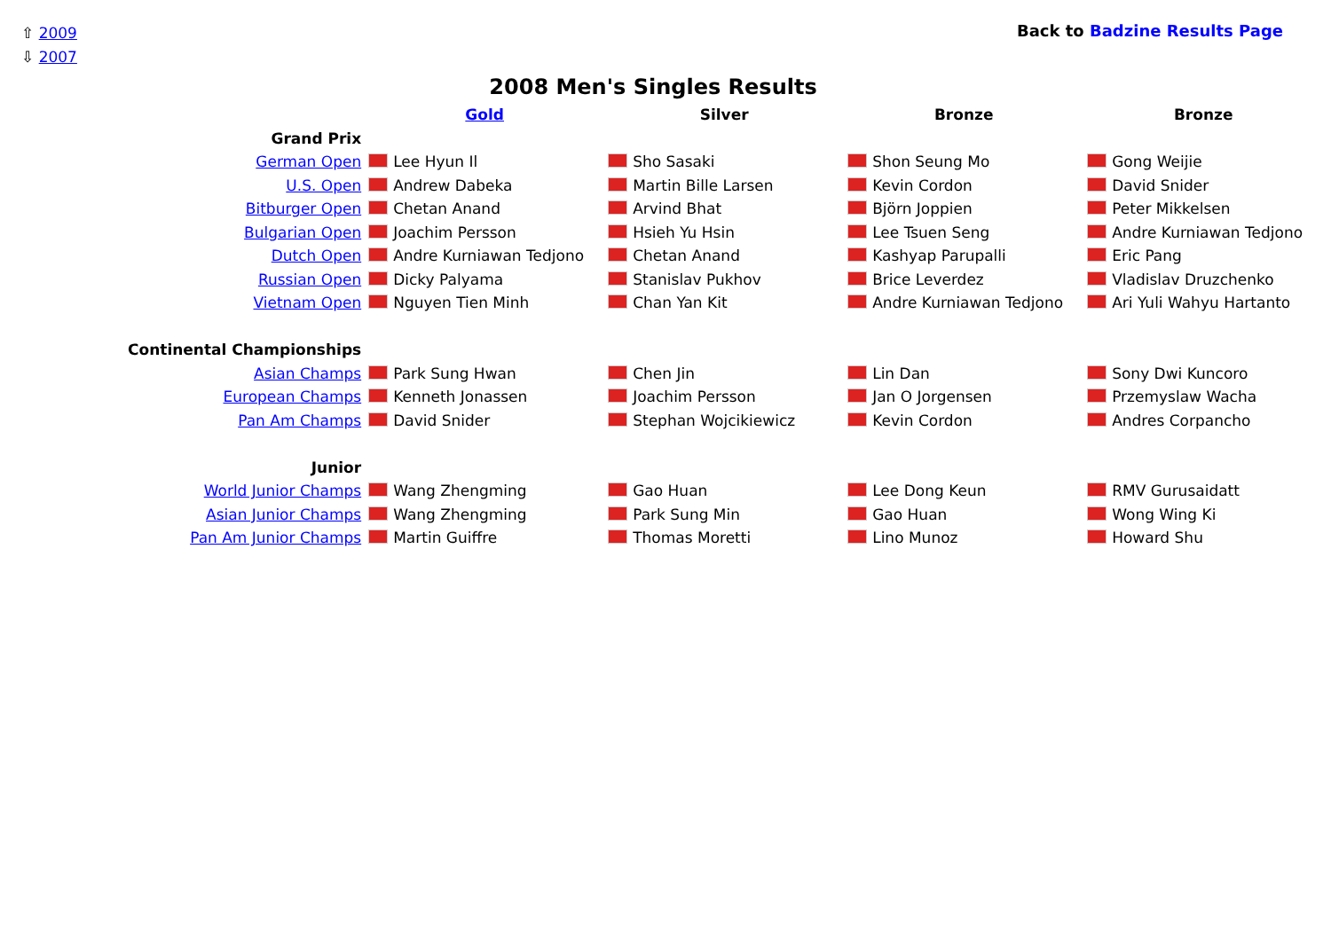⇧ 2009
⇩ 2007
Back to Badzine Results Page
2008 Men's Singles Results
| | Gold | Silver | Bronze | Bronze |
| --- | --- | --- | --- | --- |
| Grand Prix | | | | |
| German Open | Lee Hyun Il | Sho Sasaki | Shon Seung Mo | Gong Weijie |
| U.S. Open | Andrew Dabeka | Martin Bille Larsen | Kevin Cordon | David Snider |
| Bitburger Open | Chetan Anand | Arvind Bhat | Björn Joppien | Peter Mikkelsen |
| Bulgarian Open | Joachim Persson | Hsieh Yu Hsin | Lee Tsuen Seng | Andre Kurniawan Tedjono |
| Dutch Open | Andre Kurniawan Tedjono | Chetan Anand | Kashyap Parupalli | Eric Pang |
| Russian Open | Dicky Palyama | Stanislav Pukhov | Brice Leverdez | Vladislav Druzchenko |
| Vietnam Open | Nguyen Tien Minh | Chan Yan Kit | Andre Kurniawan Tedjono | Ari Yuli Wahyu Hartanto |
| Continental Championships | | | | |
| Asian Champs | Park Sung Hwan | Chen Jin | Lin Dan | Sony Dwi Kuncoro |
| European Champs | Kenneth Jonassen | Joachim Persson | Jan O Jorgensen | Przemyslaw Wacha |
| Pan Am Champs | David Snider | Stephan Wojcikiewicz | Kevin Cordon | Andres Corpancho |
| Junior | | | | |
| World Junior Champs | Wang Zhengming | Gao Huan | Lee Dong Keun | RMV Gurusaidatt |
| Asian Junior Champs | Wang Zhengming | Park Sung Min | Gao Huan | Wong Wing Ki |
| Pan Am Junior Champs | Martin Guiffre | Thomas Moretti | Lino Munoz | Howard Shu |